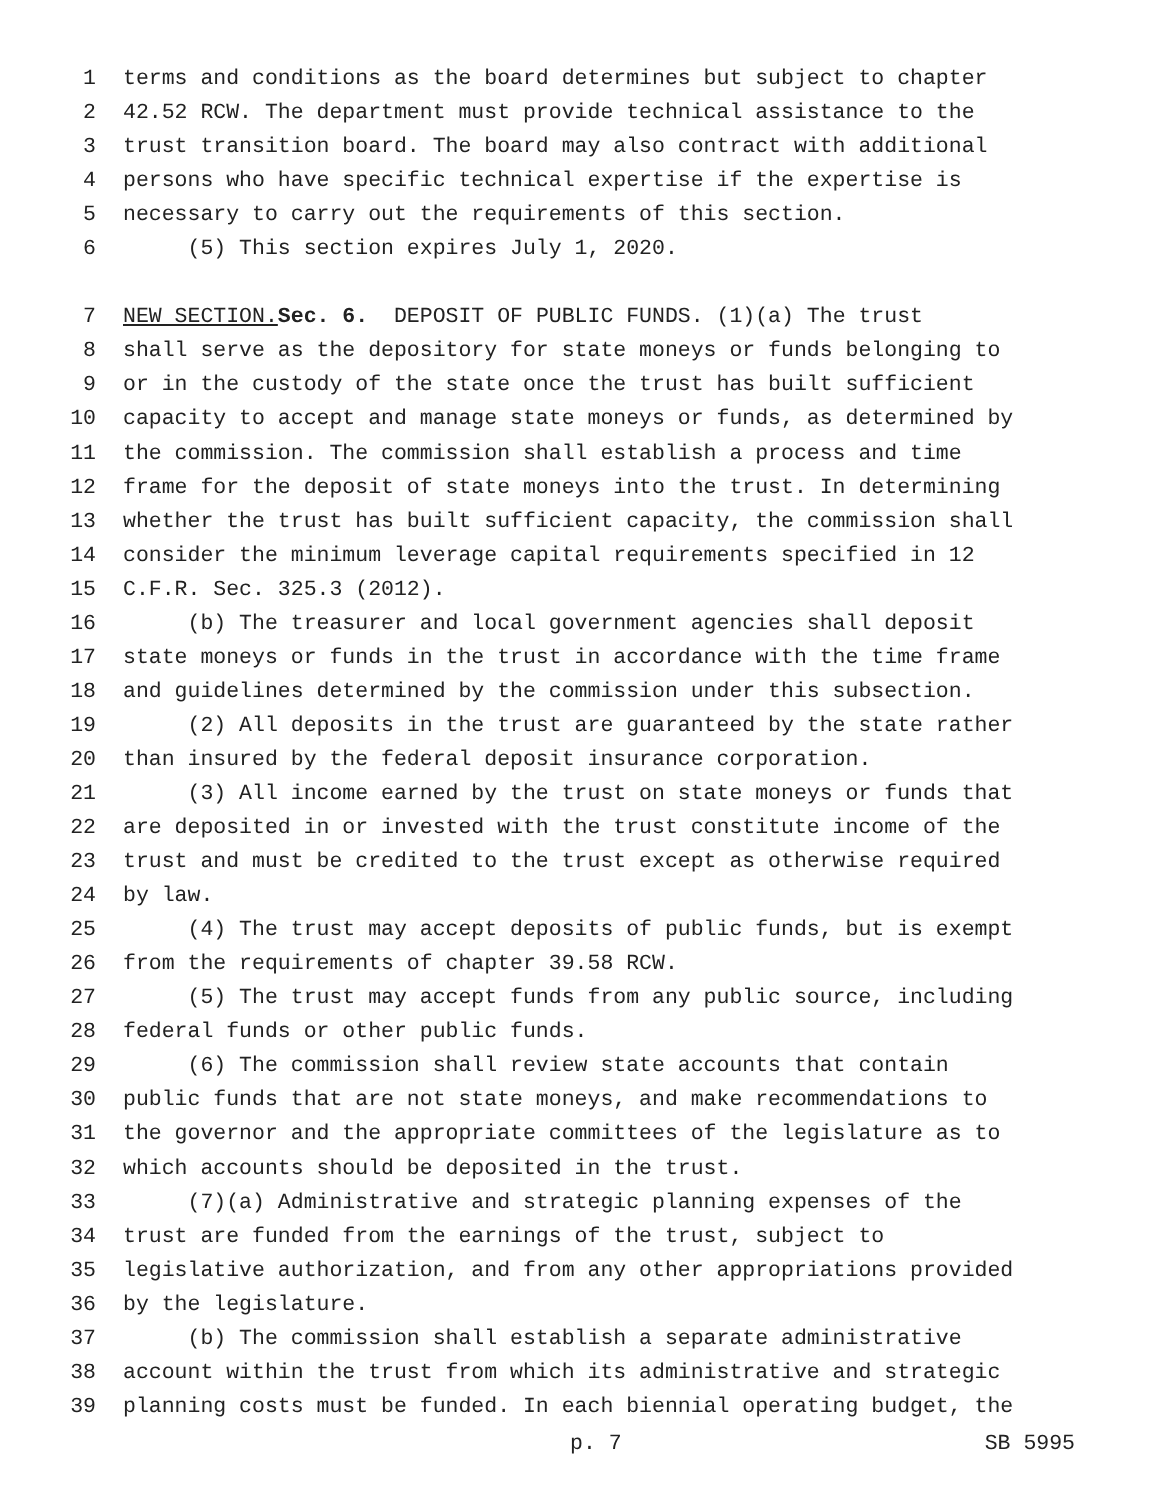1 terms and conditions as the board determines but subject to chapter
2 42.52 RCW. The department must provide technical assistance to the
3 trust transition board. The board may also contract with additional
4 persons who have specific technical expertise if the expertise is
5 necessary to carry out the requirements of this section.
6 (5) This section expires July 1, 2020.
7 NEW SECTION. Sec. 6. DEPOSIT OF PUBLIC FUNDS. (1)(a) The trust
8 shall serve as the depository for state moneys or funds belonging to
9 or in the custody of the state once the trust has built sufficient
10 capacity to accept and manage state moneys or funds, as determined by
11 the commission. The commission shall establish a process and time
12 frame for the deposit of state moneys into the trust. In determining
13 whether the trust has built sufficient capacity, the commission shall
14 consider the minimum leverage capital requirements specified in 12
15 C.F.R. Sec. 325.3 (2012).
16 (b) The treasurer and local government agencies shall deposit
17 state moneys or funds in the trust in accordance with the time frame
18 and guidelines determined by the commission under this subsection.
19 (2) All deposits in the trust are guaranteed by the state rather
20 than insured by the federal deposit insurance corporation.
21 (3) All income earned by the trust on state moneys or funds that
22 are deposited in or invested with the trust constitute income of the
23 trust and must be credited to the trust except as otherwise required
24 by law.
25 (4) The trust may accept deposits of public funds, but is exempt
26 from the requirements of chapter 39.58 RCW.
27 (5) The trust may accept funds from any public source, including
28 federal funds or other public funds.
29 (6) The commission shall review state accounts that contain
30 public funds that are not state moneys, and make recommendations to
31 the governor and the appropriate committees of the legislature as to
32 which accounts should be deposited in the trust.
33 (7)(a) Administrative and strategic planning expenses of the
34 trust are funded from the earnings of the trust, subject to
35 legislative authorization, and from any other appropriations provided
36 by the legislature.
37 (b) The commission shall establish a separate administrative
38 account within the trust from which its administrative and strategic
39 planning costs must be funded. In each biennial operating budget, the
p. 7 SB 5995